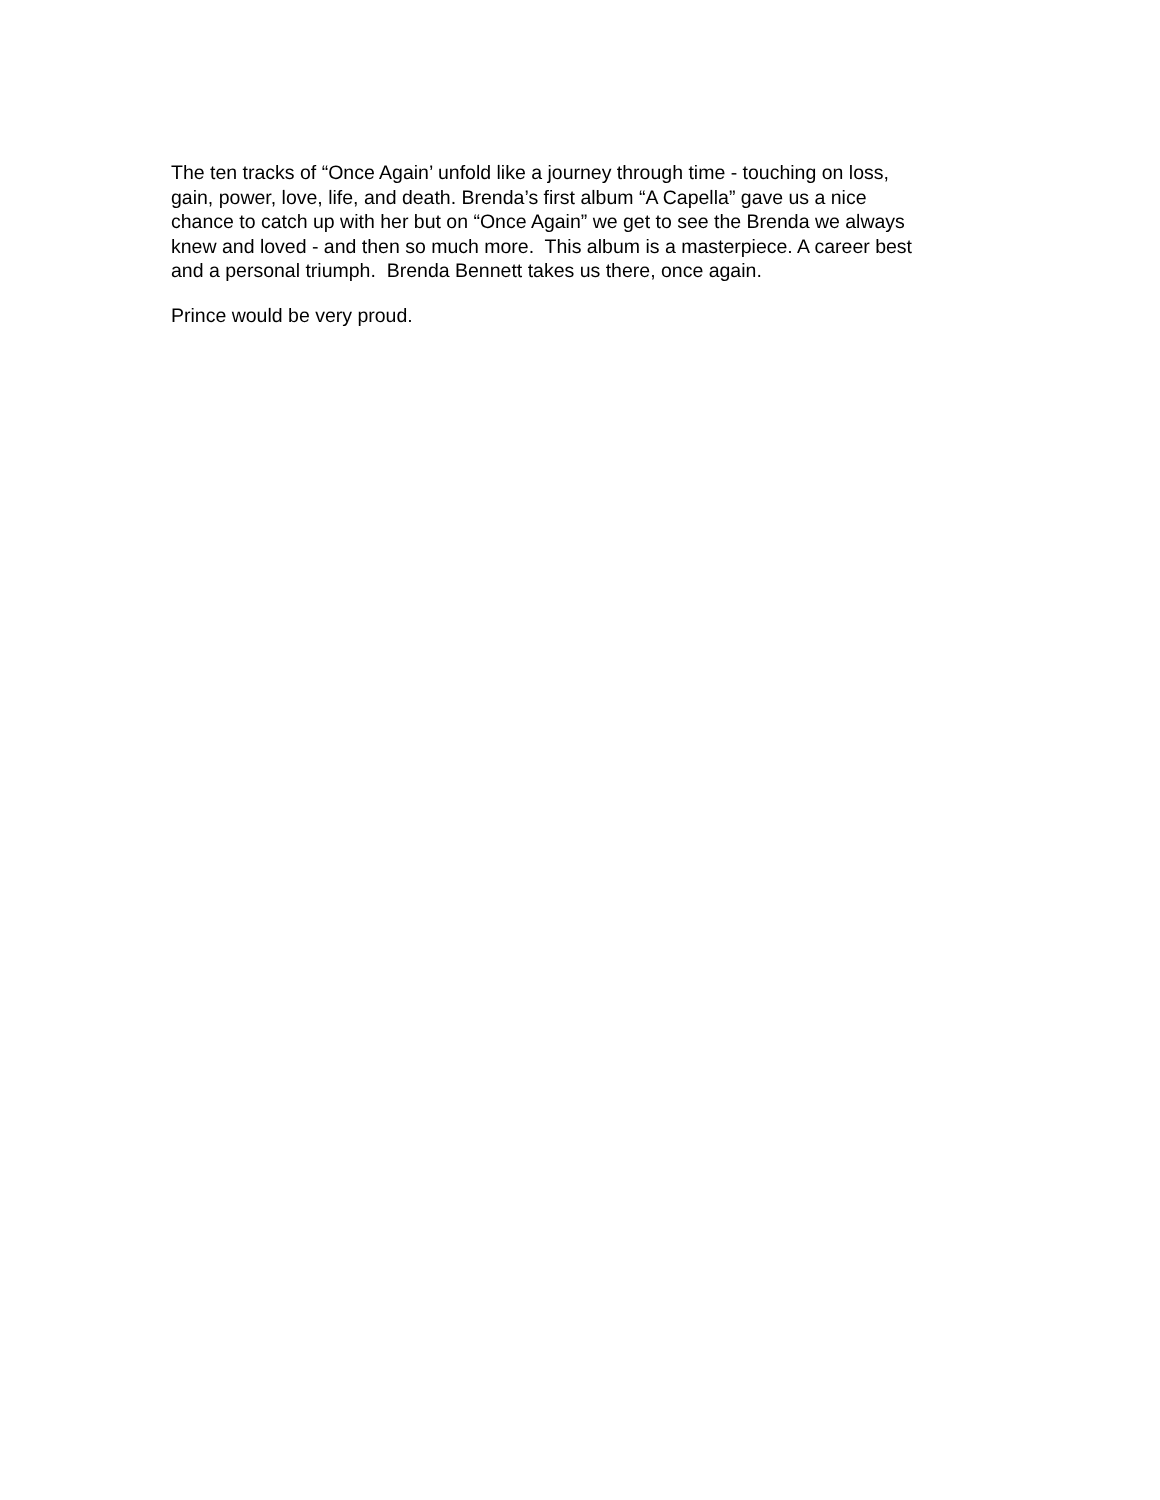The ten tracks of “Once Again’ unfold like a journey through time - touching on loss,
gain, power, love, life, and death. Brenda’s first album “A Capella” gave us a nice
chance to catch up with her but on “Once Again” we get to see the Brenda we always
knew and loved - and then so much more. This album is a masterpiece. A career best
and a personal triumph. Brenda Bennett takes us there, once again.
Prince would be very proud.